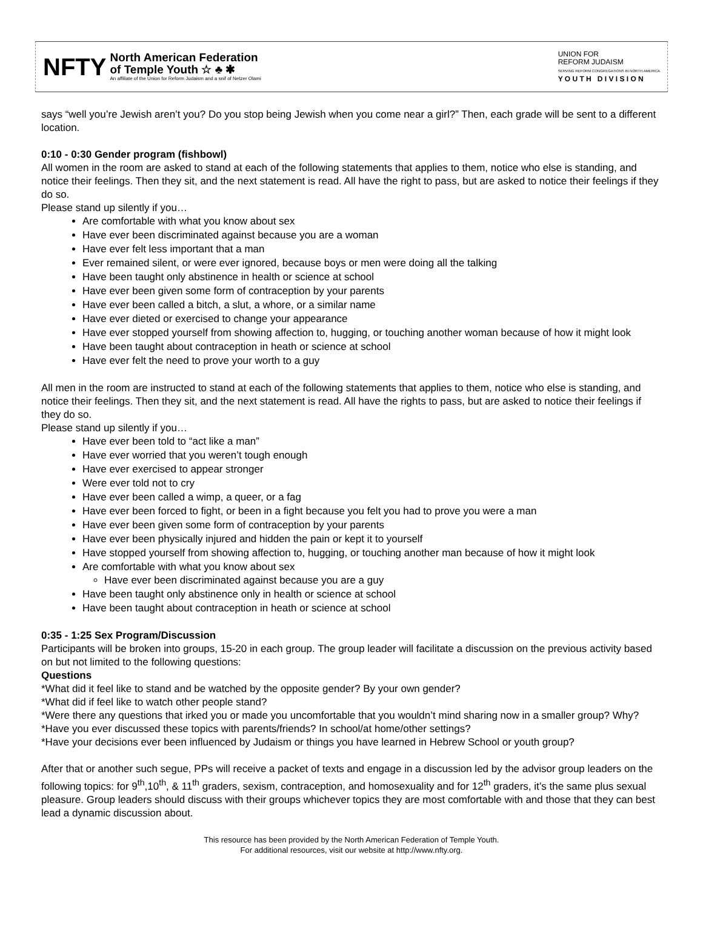NFTY
North American Federation
of Temple Youth ☆ ♣ ✱
An affiliate of the Union for Reform Judaism and a snif of Netzer Olami
UNION FOR
REFORM JUDAISM
SERVING REFORM CONGREGATIONS IN NORTH AMERICA
Y O U T H D I V I S I O N
says “well you’re Jewish aren’t you? Do you stop being Jewish when you come near a girl?” Then, each grade will be sent to a different location.
0:10 - 0:30 Gender program (fishbowl)
All women in the room are asked to stand at each of the following statements that applies to them, notice who else is standing, and notice their feelings. Then they sit, and the next statement is read. All have the right to pass, but are asked to notice their feelings if they do so.
Please stand up silently if you…
Are comfortable with what you know about sex
Have ever been discriminated against because you are a woman
Have ever felt less important that a man
Ever remained silent, or were ever ignored, because boys or men were doing all the talking
Have been taught only abstinence in health or science at school
Have ever been given some form of contraception by your parents
Have ever been called a bitch, a slut, a whore, or a similar name
Have ever dieted or exercised to change your appearance
Have ever stopped yourself from showing affection to, hugging, or touching another woman because of how it might look
Have been taught about contraception in heath or science at school
Have ever felt the need to prove your worth to a guy
All men in the room are instructed to stand at each of the following statements that applies to them, notice who else is standing, and notice their feelings. Then they sit, and the next statement is read. All have the rights to pass, but are asked to notice their feelings if they do so.
Please stand up silently if you…
Have ever been told to “act like a man”
Have ever worried that you weren’t tough enough
Have ever exercised to appear stronger
Were ever told not to cry
Have ever been called a wimp, a queer, or a fag
Have ever been forced to fight, or been in a fight because you felt you had to prove you were a man
Have ever been given some form of contraception by your parents
Have ever been physically injured and hidden the pain or kept it to yourself
Have stopped yourself from showing affection to, hugging, or touching another man because of how it might look
Are comfortable with what you know about sex
Have ever been discriminated against because you are a guy
Have been taught only abstinence only in health or science at school
Have been taught about contraception in heath or science at school
0:35 - 1:25 Sex Program/Discussion
Participants will be broken into groups, 15-20 in each group. The group leader will facilitate a discussion on the previous activity based on but not limited to the following questions:
Questions
*What did it feel like to stand and be watched by the opposite gender? By your own gender?
*What did if feel like to watch other people stand?
*Were there any questions that irked you or made you uncomfortable that you wouldn’t mind sharing now in a smaller group? Why?
*Have you ever discussed these topics with parents/friends? In school/at home/other settings?
*Have your decisions ever been influenced by Judaism or things you have learned in Hebrew School or youth group?
After that or another such segue, PPs will receive a packet of texts and engage in a discussion led by the advisor group leaders on the following topics: for 9<sup>th</sup>,10<sup>th</sup>, & 11<sup>th</sup> graders, sexism, contraception, and homosexuality and for 12<sup>th</sup> graders, it’s the same plus sexual pleasure. Group leaders should discuss with their groups whichever topics they are most comfortable with and those that they can best lead a dynamic discussion about.
This resource has been provided by the North American Federation of Temple Youth.
For additional resources, visit our website at http://www.nfty.org.